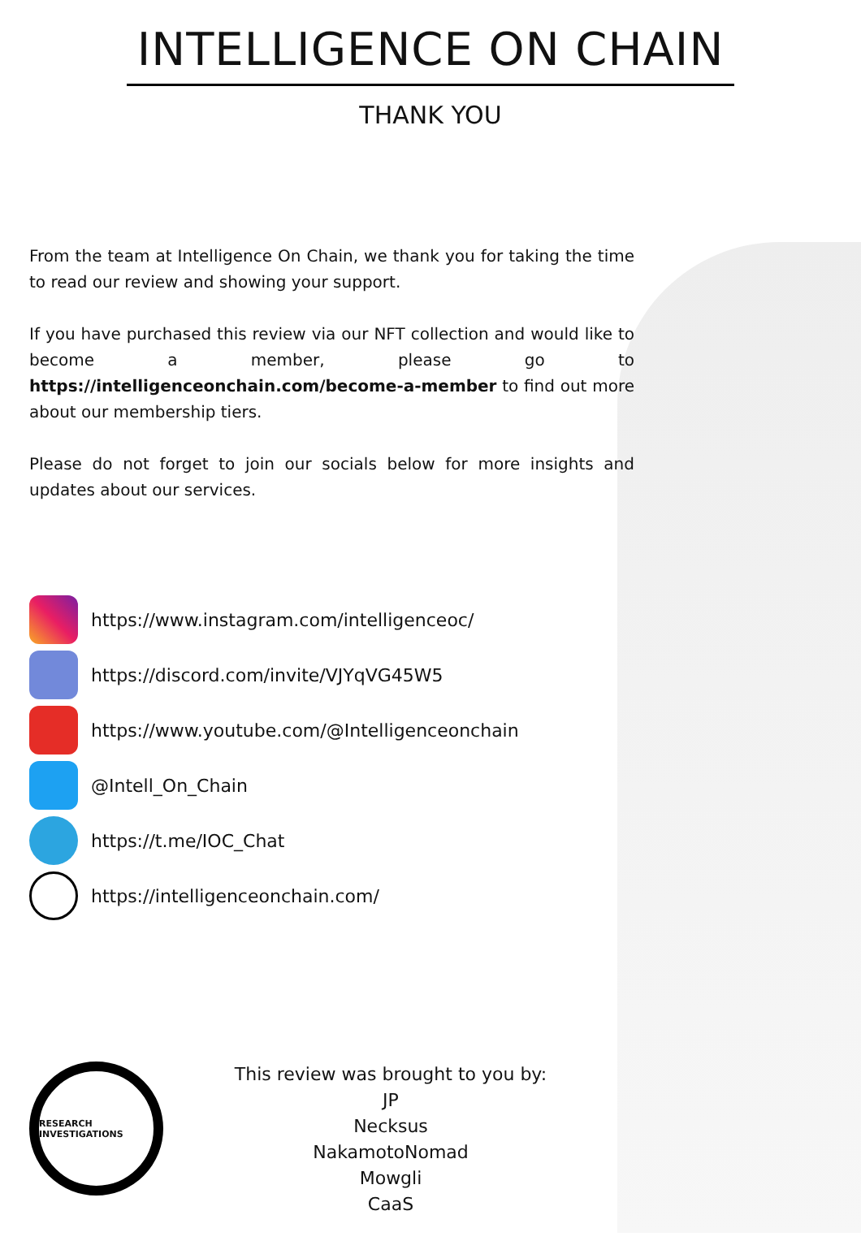INTELLIGENCE ON CHAIN
THANK YOU
From the team at Intelligence On Chain, we thank you for taking the time to read our review and showing your support.
If you have purchased this review via our NFT collection and would like to become a member, please go to https://intelligenceonchain.com/become-a-member to find out more about our membership tiers.
Please do not forget to join our socials below for more insights and updates about our services.
https://www.instagram.com/intelligenceoc/
https://discord.com/invite/VJYqVG45W5
https://www.youtube.com/@Intelligenceonchain
@Intell_On_Chain
https://t.me/IOC_Chat
https://intelligenceonchain.com/
RESEARCH INVESTIGATIONS
This review was brought to you by:
JP
Necksus
NakamotoNomad
Mowgli
CaaS